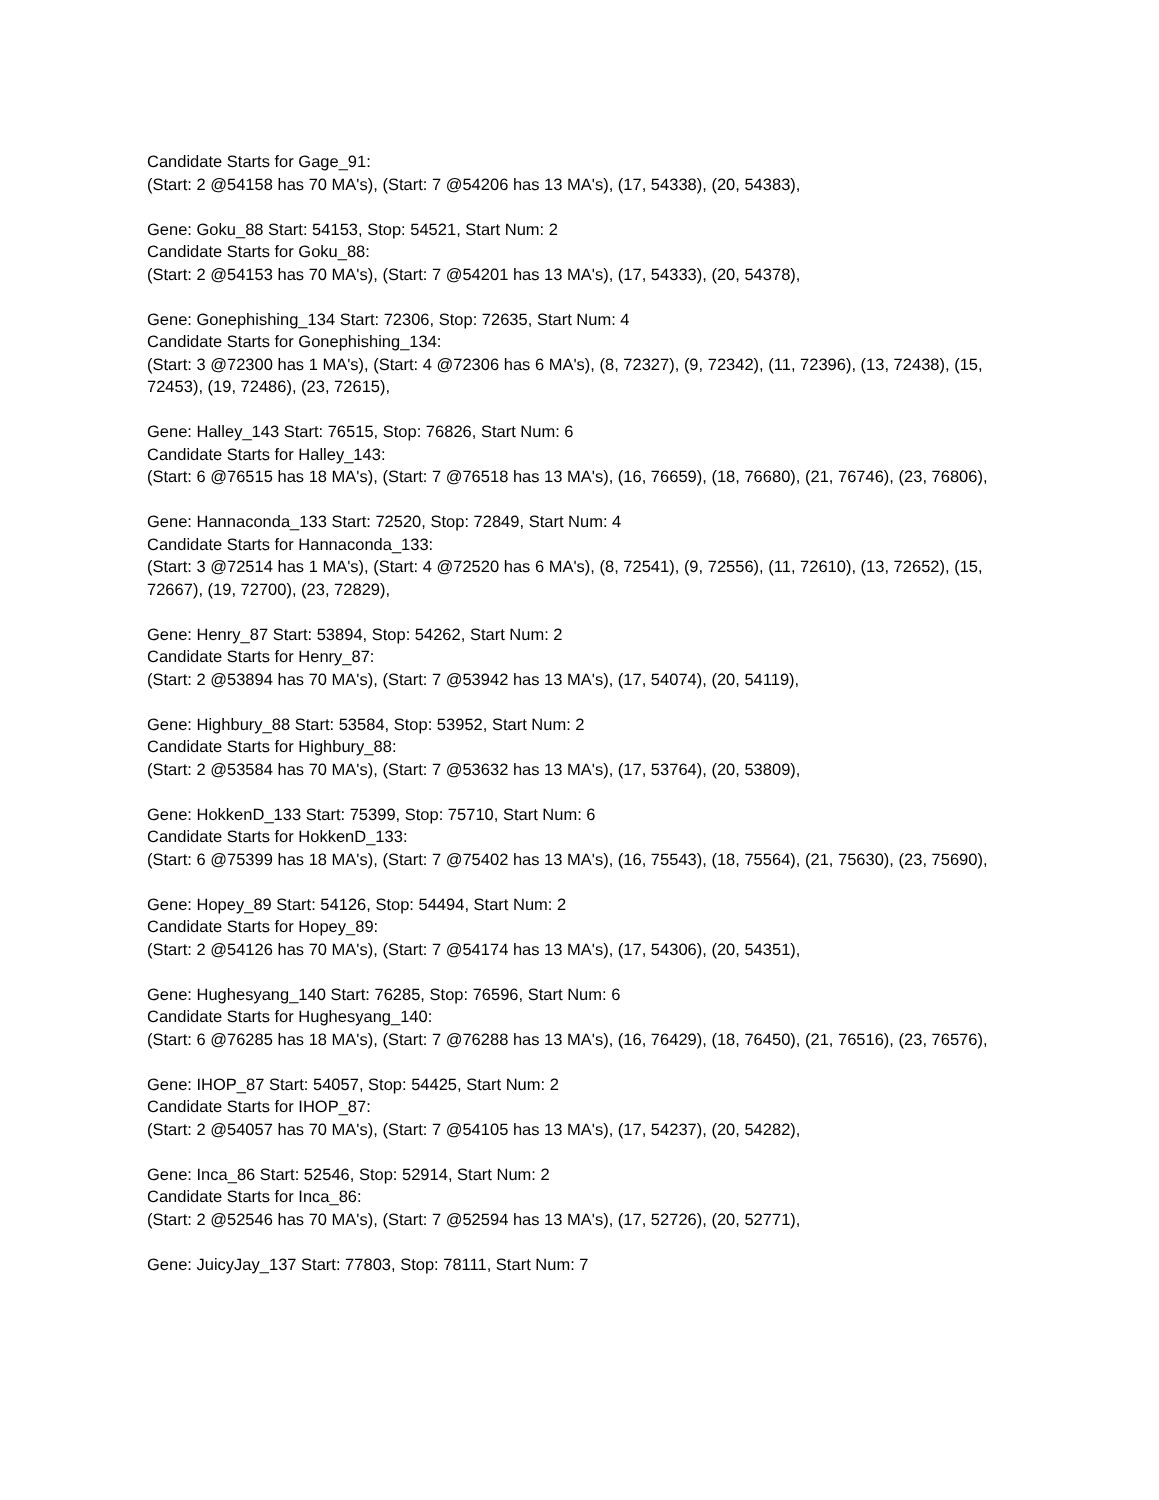Candidate Starts for Gage_91:
(Start: 2 @54158 has 70 MA's), (Start: 7 @54206 has 13 MA's), (17, 54338), (20, 54383),
Gene: Goku_88 Start: 54153, Stop: 54521, Start Num: 2
Candidate Starts for Goku_88:
(Start: 2 @54153 has 70 MA's), (Start: 7 @54201 has 13 MA's), (17, 54333), (20, 54378),
Gene: Gonephishing_134 Start: 72306, Stop: 72635, Start Num: 4
Candidate Starts for Gonephishing_134:
(Start: 3 @72300 has 1 MA's), (Start: 4 @72306 has 6 MA's), (8, 72327), (9, 72342), (11, 72396), (13, 72438), (15, 72453), (19, 72486), (23, 72615),
Gene: Halley_143 Start: 76515, Stop: 76826, Start Num: 6
Candidate Starts for Halley_143:
(Start: 6 @76515 has 18 MA's), (Start: 7 @76518 has 13 MA's), (16, 76659), (18, 76680), (21, 76746), (23, 76806),
Gene: Hannaconda_133 Start: 72520, Stop: 72849, Start Num: 4
Candidate Starts for Hannaconda_133:
(Start: 3 @72514 has 1 MA's), (Start: 4 @72520 has 6 MA's), (8, 72541), (9, 72556), (11, 72610), (13, 72652), (15, 72667), (19, 72700), (23, 72829),
Gene: Henry_87 Start: 53894, Stop: 54262, Start Num: 2
Candidate Starts for Henry_87:
(Start: 2 @53894 has 70 MA's), (Start: 7 @53942 has 13 MA's), (17, 54074), (20, 54119),
Gene: Highbury_88 Start: 53584, Stop: 53952, Start Num: 2
Candidate Starts for Highbury_88:
(Start: 2 @53584 has 70 MA's), (Start: 7 @53632 has 13 MA's), (17, 53764), (20, 53809),
Gene: HokkenD_133 Start: 75399, Stop: 75710, Start Num: 6
Candidate Starts for HokkenD_133:
(Start: 6 @75399 has 18 MA's), (Start: 7 @75402 has 13 MA's), (16, 75543), (18, 75564), (21, 75630), (23, 75690),
Gene: Hopey_89 Start: 54126, Stop: 54494, Start Num: 2
Candidate Starts for Hopey_89:
(Start: 2 @54126 has 70 MA's), (Start: 7 @54174 has 13 MA's), (17, 54306), (20, 54351),
Gene: Hughesyang_140 Start: 76285, Stop: 76596, Start Num: 6
Candidate Starts for Hughesyang_140:
(Start: 6 @76285 has 18 MA's), (Start: 7 @76288 has 13 MA's), (16, 76429), (18, 76450), (21, 76516), (23, 76576),
Gene: IHOP_87 Start: 54057, Stop: 54425, Start Num: 2
Candidate Starts for IHOP_87:
(Start: 2 @54057 has 70 MA's), (Start: 7 @54105 has 13 MA's), (17, 54237), (20, 54282),
Gene: Inca_86 Start: 52546, Stop: 52914, Start Num: 2
Candidate Starts for Inca_86:
(Start: 2 @52546 has 70 MA's), (Start: 7 @52594 has 13 MA's), (17, 52726), (20, 52771),
Gene: JuicyJay_137 Start: 77803, Stop: 78111, Start Num: 7